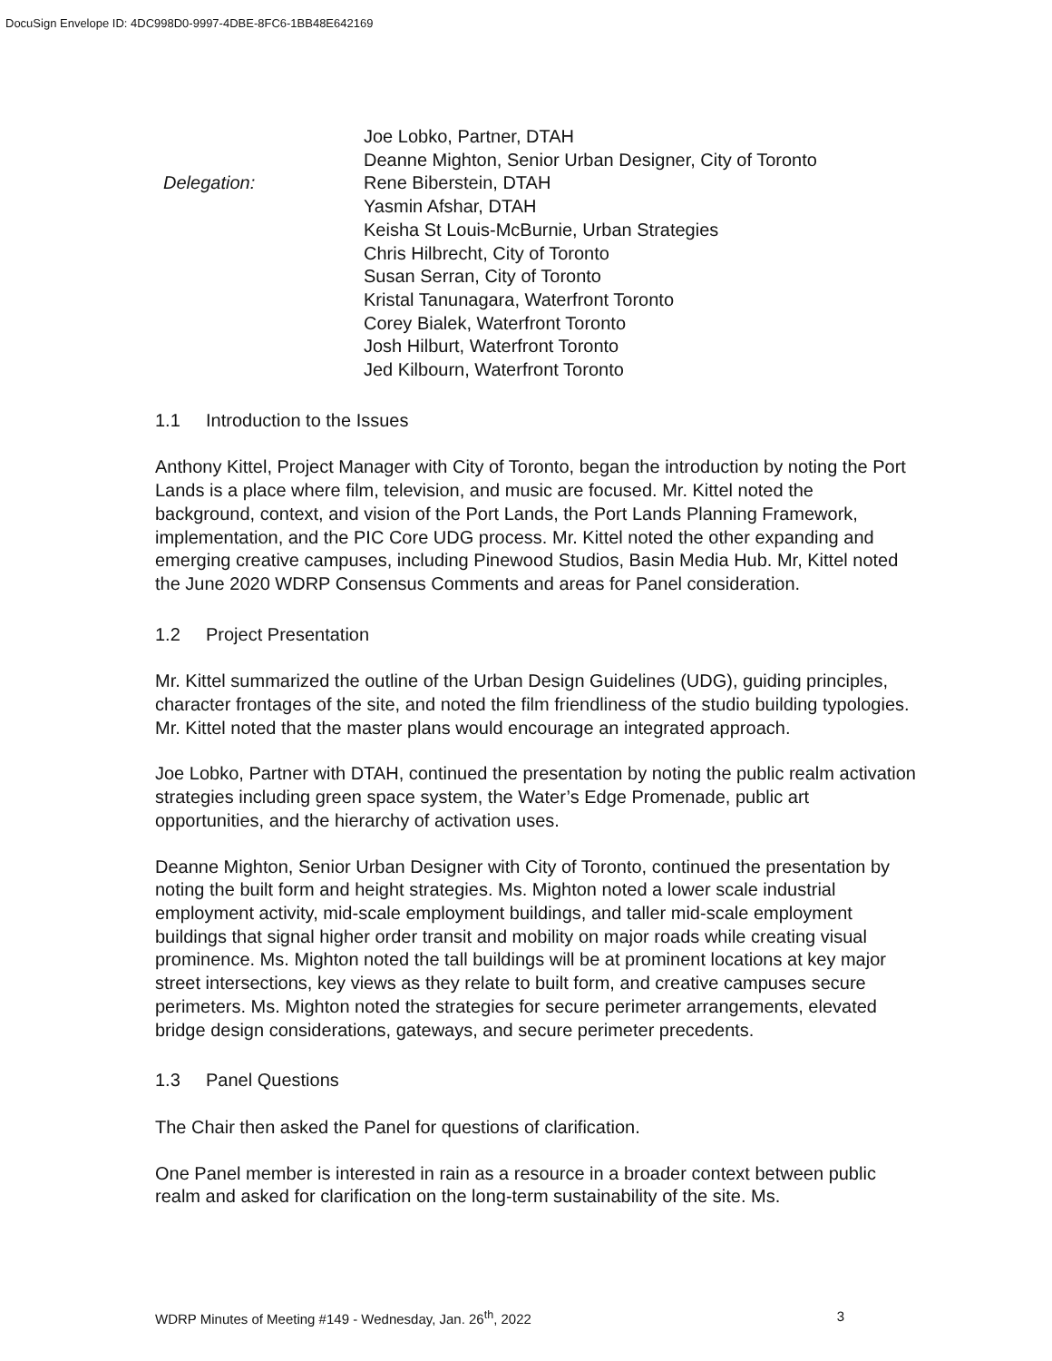DocuSign Envelope ID: 4DC998D0-9997-4DBE-8FC6-1BB48E642169
Delegation:
Joe Lobko, Partner, DTAH
Deanne Mighton, Senior Urban Designer, City of Toronto
Rene Biberstein, DTAH
Yasmin Afshar, DTAH
Keisha St Louis-McBurnie, Urban Strategies
Chris Hilbrecht, City of Toronto
Susan Serran, City of Toronto
Kristal Tanunagara, Waterfront Toronto
Corey Bialek, Waterfront Toronto
Josh Hilburt, Waterfront Toronto
Jed Kilbourn, Waterfront Toronto
1.1 Introduction to the Issues
Anthony Kittel, Project Manager with City of Toronto, began the introduction by noting the Port Lands is a place where film, television, and music are focused. Mr. Kittel noted the background, context, and vision of the Port Lands, the Port Lands Planning Framework, implementation, and the PIC Core UDG process. Mr. Kittel noted the other expanding and emerging creative campuses, including Pinewood Studios, Basin Media Hub. Mr, Kittel noted the June 2020 WDRP Consensus Comments and areas for Panel consideration.
1.2 Project Presentation
Mr. Kittel summarized the outline of the Urban Design Guidelines (UDG), guiding principles, character frontages of the site, and noted the film friendliness of the studio building typologies. Mr. Kittel noted that the master plans would encourage an integrated approach.
Joe Lobko, Partner with DTAH, continued the presentation by noting the public realm activation strategies including green space system, the Water’s Edge Promenade, public art opportunities, and the hierarchy of activation uses.
Deanne Mighton, Senior Urban Designer with City of Toronto, continued the presentation by noting the built form and height strategies. Ms. Mighton noted a lower scale industrial employment activity, mid-scale employment buildings, and taller mid-scale employment buildings that signal higher order transit and mobility on major roads while creating visual prominence. Ms. Mighton noted the tall buildings will be at prominent locations at key major street intersections, key views as they relate to built form, and creative campuses secure perimeters. Ms. Mighton noted the strategies for secure perimeter arrangements, elevated bridge design considerations, gateways, and secure perimeter precedents.
1.3 Panel Questions
The Chair then asked the Panel for questions of clarification.
One Panel member is interested in rain as a resource in a broader context between public realm and asked for clarification on the long-term sustainability of the site. Ms.
WDRP Minutes of Meeting #149 - Wednesday, Jan. 26<sup>th</sup>, 2022 3